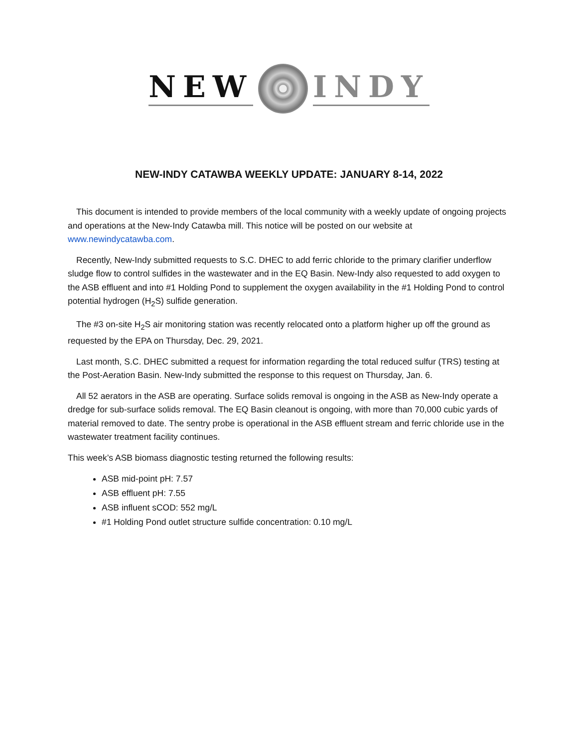NEW INDY
NEW-INDY CATAWBA WEEKLY UPDATE: JANUARY 8-14, 2022
This document is intended to provide members of the local community with a weekly update of ongoing projects and operations at the New-Indy Catawba mill. This notice will be posted on our website at www.newindycatawba.com.
Recently, New-Indy submitted requests to S.C. DHEC to add ferric chloride to the primary clarifier underflow sludge flow to control sulfides in the wastewater and in the EQ Basin. New-Indy also requested to add oxygen to the ASB effluent and into #1 Holding Pond to supplement the oxygen availability in the #1 Holding Pond to control potential hydrogen (H<sub>2</sub>S) sulfide generation.
The #3 on-site H<sub>2</sub>S air monitoring station was recently relocated onto a platform higher up off the ground as requested by the EPA on Thursday, Dec. 29, 2021.
Last month, S.C. DHEC submitted a request for information regarding the total reduced sulfur (TRS) testing at the Post-Aeration Basin. New-Indy submitted the response to this request on Thursday, Jan. 6.
All 52 aerators in the ASB are operating. Surface solids removal is ongoing in the ASB as New-Indy operate a dredge for sub-surface solids removal. The EQ Basin cleanout is ongoing, with more than 70,000 cubic yards of material removed to date. The sentry probe is operational in the ASB effluent stream and ferric chloride use in the wastewater treatment facility continues.
This week’s ASB biomass diagnostic testing returned the following results:
ASB mid-point pH: 7.57
ASB effluent pH: 7.55
ASB influent sCOD: 552 mg/L
#1 Holding Pond outlet structure sulfide concentration: 0.10 mg/L